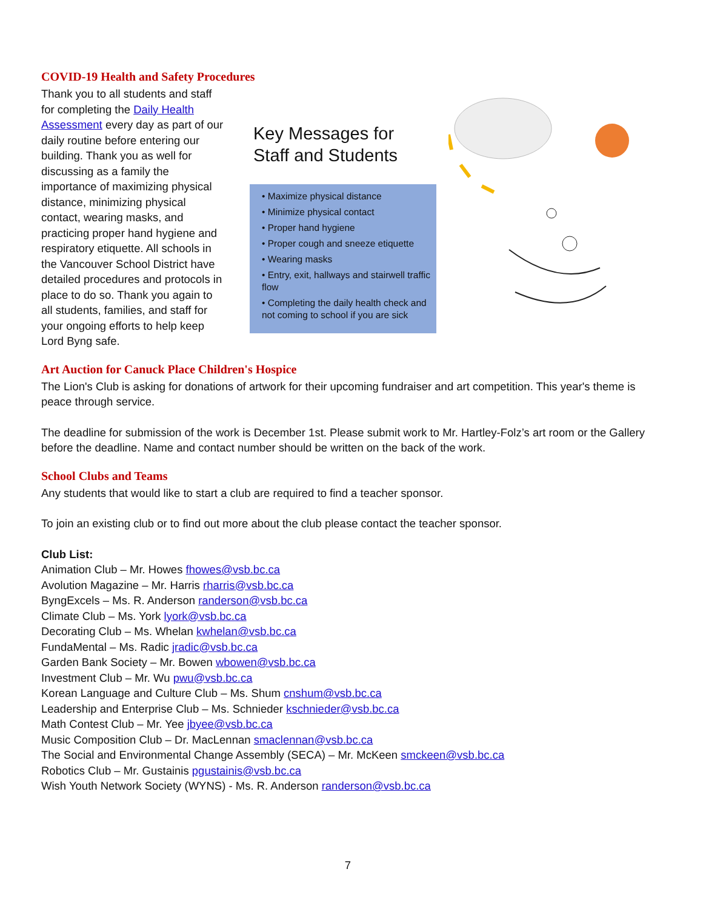COVID-19 Health and Safety Procedures
Thank you to all students and staff for completing the Daily Health Assessment every day as part of our daily routine before entering our building. Thank you as well for discussing as a family the importance of maximizing physical distance, minimizing physical contact, wearing masks, and practicing proper hand hygiene and respiratory etiquette. All schools in the Vancouver School District have detailed procedures and protocols in place to do so. Thank you again to all students, families, and staff for your ongoing efforts to help keep Lord Byng safe.
Key Messages for
Staff and Students
• Maximize physical distance
• Minimize physical contact
• Proper hand hygiene
• Proper cough and sneeze etiquette
• Wearing masks
• Entry, exit, hallways and stairwell traffic flow
• Completing the daily health check and not coming to school if you are sick
Art Auction for Canuck Place Children's Hospice
The Lion's Club is asking for donations of artwork for their upcoming fundraiser and art competition. This year's theme is peace through service.
The deadline for submission of the work is December 1st. Please submit work to Mr. Hartley-Folz’s art room or the Gallery before the deadline. Name and contact number should be written on the back of the work.
School Clubs and Teams
Any students that would like to start a club are required to find a teacher sponsor.
To join an existing club or to find out more about the club please contact the teacher sponsor.
Club List:
Animation Club – Mr. Howes fhowes@vsb.bc.ca
Avolution Magazine – Mr. Harris rharris@vsb.bc.ca
ByngExcels – Ms. R. Anderson randerson@vsb.bc.ca
Climate Club – Ms. York lyork@vsb.bc.ca
Decorating Club – Ms. Whelan kwhelan@vsb.bc.ca
FundaMental – Ms. Radic jradic@vsb.bc.ca
Garden Bank Society – Mr. Bowen wbowen@vsb.bc.ca
Investment Club – Mr. Wu pwu@vsb.bc.ca
Korean Language and Culture Club – Ms. Shum cnshum@vsb.bc.ca
Leadership and Enterprise Club – Ms. Schnieder kschnieder@vsb.bc.ca
Math Contest Club – Mr. Yee jbyee@vsb.bc.ca
Music Composition Club – Dr. MacLennan smaclennan@vsb.bc.ca
The Social and Environmental Change Assembly (SECA) – Mr. McKeen smckeen@vsb.bc.ca
Robotics Club – Mr. Gustainis pgustainis@vsb.bc.ca
Wish Youth Network Society (WYNS) - Ms. R. Anderson randerson@vsb.bc.ca
7